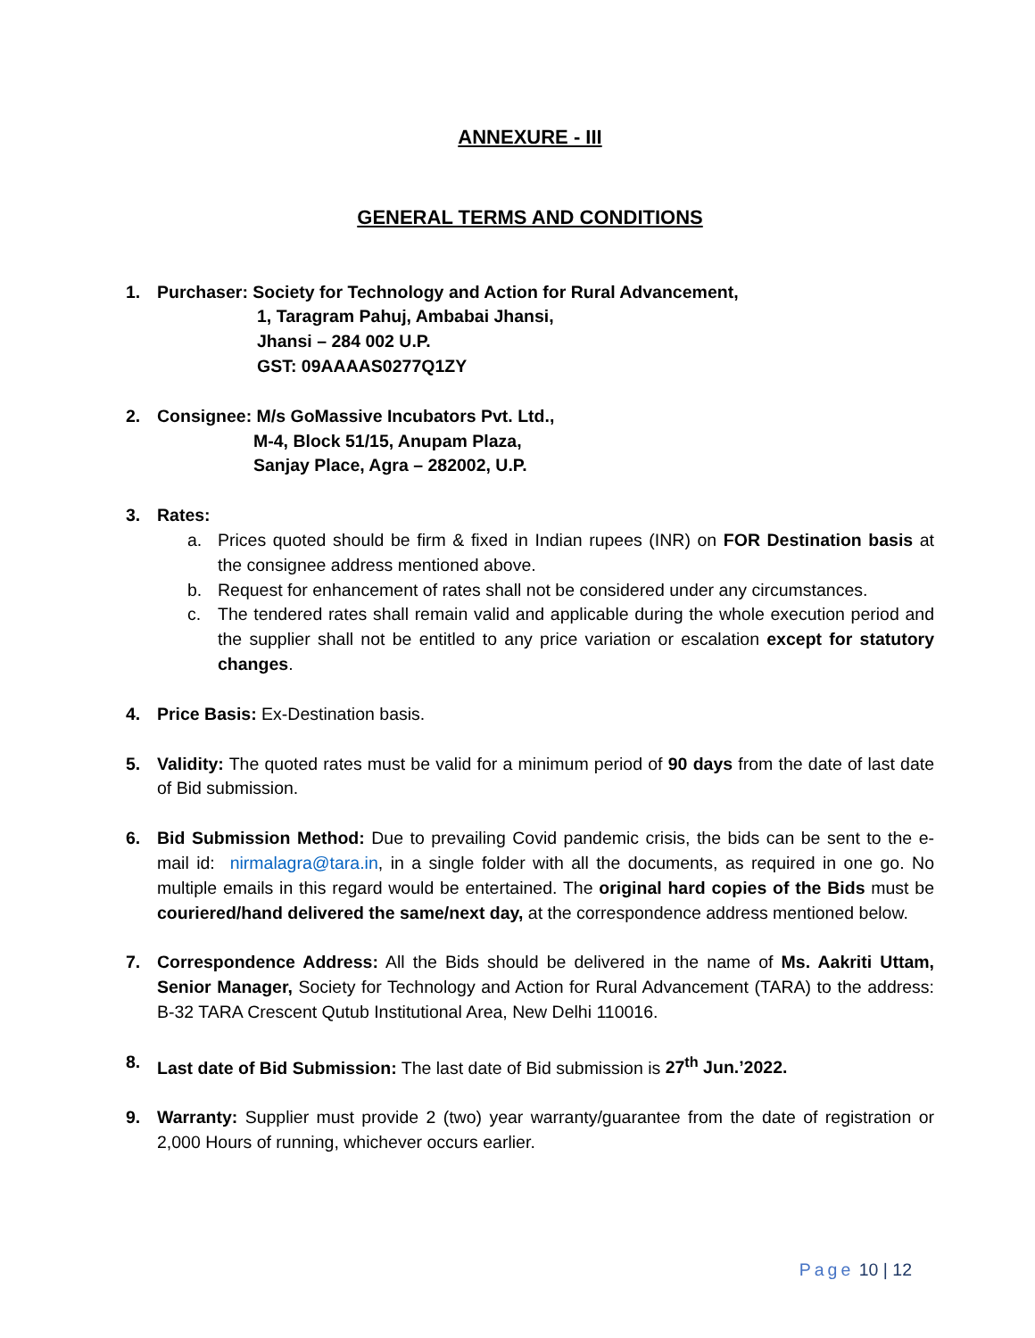ANNEXURE - III
GENERAL TERMS AND CONDITIONS
1. Purchaser: Society for Technology and Action for Rural Advancement,
1, Taragram Pahuj, Ambabai Jhansi,
Jhansi – 284 002 U.P.
GST: 09AAAAS0277Q1ZY
2. Consignee: M/s GoMassive Incubators Pvt. Ltd.,
M-4, Block 51/15, Anupam Plaza,
Sanjay Place, Agra – 282002, U.P.
3. Rates:
a. Prices quoted should be firm & fixed in Indian rupees (INR) on FOR Destination basis at the consignee address mentioned above.
b. Request for enhancement of rates shall not be considered under any circumstances.
c. The tendered rates shall remain valid and applicable during the whole execution period and the supplier shall not be entitled to any price variation or escalation except for statutory changes.
4. Price Basis: Ex-Destination basis.
5. Validity: The quoted rates must be valid for a minimum period of 90 days from the date of last date of Bid submission.
6. Bid Submission Method: Due to prevailing Covid pandemic crisis, the bids can be sent to the e-mail id: nirmalagra@tara.in, in a single folder with all the documents, as required in one go. No multiple emails in this regard would be entertained. The original hard copies of the Bids must be couriered/hand delivered the same/next day, at the correspondence address mentioned below.
7. Correspondence Address: All the Bids should be delivered in the name of Ms. Aakriti Uttam, Senior Manager, Society for Technology and Action for Rural Advancement (TARA) to the address: B-32 TARA Crescent Qutub Institutional Area, New Delhi 110016.
8. Last date of Bid Submission: The last date of Bid submission is 27<sup>th</sup> Jun.’2022.
9. Warranty: Supplier must provide 2 (two) year warranty/guarantee from the date of registration or 2,000 Hours of running, whichever occurs earlier.
Page 10 | 12